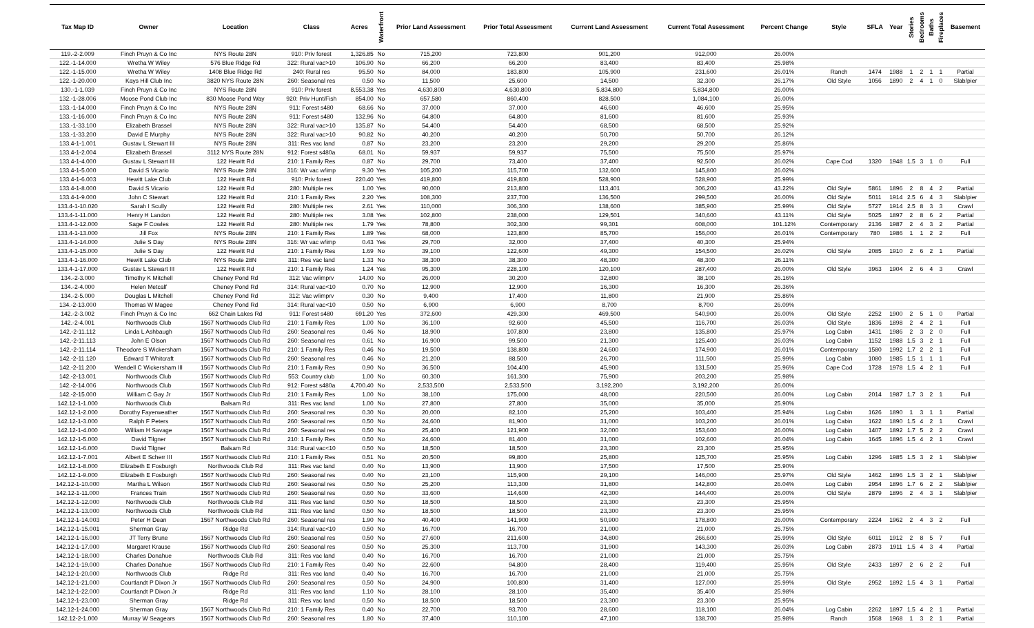| Tax Map ID | Owner | Location | Class | Acres | Waterfront | Prior Land Assessment | Prior Total Assessment | Current Land Assessment | Current Total Assessment | Percent Change | Style | SFLA | Year | Stories | Bedrooms | Baths | Fireplaces | Basement |
| --- | --- | --- | --- | --- | --- | --- | --- | --- | --- | --- | --- | --- | --- | --- | --- | --- | --- | --- |
| 119.-2-2.009 | Finch Pruyn & Co Inc | NYS Route 28N | 910: Priv forest | 1,326.85 | No | 715,200 | 723,800 | 901,200 | 912,000 | 26.00% | | | | | | | | |
| 122.-1-14.000 | Wretha W Wiley | 576 Blue Ridge Rd | 322: Rural vac>10 | 106.90 | No | 66,200 | 66,200 | 83,400 | 83,400 | 25.98% | | | | | | | | |
| 122.-1-15.000 | Wretha W Wiley | 1408 Blue Ridge Rd | 240: Rural res | 95.50 | No | 84,000 | 183,800 | 105,900 | 231,600 | 26.01% | Ranch | 1474 | 1988 | 1 | 2 | 1 | 1 | Partial |
| 122.-1-20.000 | Kays Hill Club Inc | 3820 NYS Route 28N | 260: Seasonal res | 0.50 | No | 11,500 | 25,600 | 14,500 | 32,300 | 26.17% | Old Style | 1056 | 1890 | 2 | 4 | 1 | 0 | Slab/pier |
| 130.-1-1.039 | Finch Pruyn & Co Inc | NYS Route 28N | 910: Priv forest | 8,553.38 | Yes | 4,630,800 | 4,630,800 | 5,834,800 | 5,834,800 | 26.00% | | | | | | | | |
| 132.-1-28.006 | Moose Pond Club Inc | 830 Moose Pond Way | 920: Priv Hunt/Fish | 854.00 | No | 657,580 | 860,400 | 828,500 | 1,084,100 | 26.00% | | | | | | | | |
| 133.-1-14.000 | Finch Pruyn & Co Inc | NYS Route 28N | 911: Forest s480 | 68.66 | No | 37,000 | 37,000 | 46,600 | 46,600 | 25.95% | | | | | | | | |
| 133.-1-16.000 | Finch Pruyn & Co Inc | NYS Route 28N | 911: Forest s480 | 132.96 | No | 64,800 | 64,800 | 81,600 | 81,600 | 25.93% | | | | | | | | |
| 133.-1-33.100 | Elizabeth Brassel | NYS Route 28N | 322: Rural vac>10 | 135.87 | No | 54,400 | 54,400 | 68,500 | 68,500 | 25.92% | | | | | | | | |
| 133.-1-33.200 | David E Murphy | NYS Route 28N | 322: Rural vac>10 | 90.82 | No | 40,200 | 40,200 | 50,700 | 50,700 | 26.12% | | | | | | | | |
| 133.4-1-1.001 | Gustav L Stewart III | NYS Route 28N | 311: Res vac land | 0.87 | No | 23,200 | 23,200 | 29,200 | 29,200 | 25.86% | | | | | | | | |
| 133.4-1-2.004 | Elizabeth Brassel | 3112 NYS Route 28N | 912: Forest s480a | 68.01 | No | 59,937 | 59,937 | 75,500 | 75,500 | 25.97% | | | | | | | | |
| 133.4-1-4.000 | Gustav L Stewart III | 122 Hewitt Rd | 210: 1 Family Res | 0.87 | No | 29,700 | 73,400 | 37,400 | 92,500 | 26.02% | Cape Cod | 1320 | 1948 | 1.5 | 3 | 1 | 0 | Full |
| 133.4-1-5.000 | David S Vicario | NYS Route 28N | 316: Wr vac w/imp | 9.30 | Yes | 105,200 | 115,700 | 132,600 | 145,800 | 26.02% | | | | | | | | |
| 133.4-1-6.003 | Hewitt Lake Club | 122 Hewitt Rd | 910: Priv forest | 220.40 | Yes | 419,800 | 419,800 | 528,900 | 528,900 | 25.99% | | | | | | | | |
| 133.4-1-8.000 | David S Vicario | 122 Hewitt Rd | 280: Multiple res | 1.00 | Yes | 90,000 | 213,800 | 113,401 | 306,200 | 43.22% | Old Style | 5861 | 1896 | 2 | 8 | 4 | 2 | Partial |
| 133.4-1-9.000 | John C Stewart | 122 Hewitt Rd | 210: 1 Family Res | 2.20 | Yes | 108,300 | 237,700 | 136,500 | 299,500 | 26.00% | Old Style | 5011 | 1914 | 2.5 | 6 | 4 | 3 | Slab/pier |
| 133.4-1-10.020 | Sarah I Scully | 122 Hewitt Rd | 280: Multiple res | 2.61 | Yes | 110,000 | 306,300 | 138,600 | 385,900 | 25.99% | Old Style | 5727 | 1914 | 2.5 | 8 | 3 | 3 | Crawl |
| 133.4-1-11.000 | Henry H Landon | 122 Hewitt Rd | 280: Multiple res | 3.08 | Yes | 102,800 | 238,000 | 129,501 | 340,600 | 43.11% | Old Style | 5025 | 1897 | 2 | 8 | 6 | 2 | Partial |
| 133.4-1-12.000 | Sage F Cowles | 122 Hewitt Rd | 280: Multiple res | 1.79 | Yes | 78,800 | 302,300 | 99,301 | 608,000 | 101.12% | Contemporary | 2136 | 1987 | 2 | 4 | 3 | 2 | Partial |
| 133.4-1-13.000 | Jill Fox | NYS Route 28N | 210: 1 Family Res | 1.89 | Yes | 68,000 | 123,800 | 85,700 | 156,000 | 26.01% | Contemporary | 780 | 1986 | 1 | 1 | 2 | 2 | Full |
| 133.4-1-14.000 | Julie S Day | NYS Route 28N | 316: Wr vac w/imp | 0.43 | Yes | 29,700 | 32,000 | 37,400 | 40,300 | 25.94% | | | | | | | | |
| 133.4-1-15.000 | Julie S Day | 122 Hewitt Rd | 210: 1 Family Res | 1.69 | No | 39,100 | 122,600 | 49,300 | 154,500 | 26.02% | Old Style | 2085 | 1910 | 2 | 6 | 2 | 1 | Partial |
| 133.4-1-16.000 | Hewitt Lake Club | NYS Route 28N | 311: Res vac land | 1.33 | No | 38,300 | 38,300 | 48,300 | 48,300 | 26.11% | | | | | | | | |
| 133.4-1-17.000 | Gustav L Stewart III | 122 Hewitt Rd | 210: 1 Family Res | 1.24 | Yes | 95,300 | 228,100 | 120,100 | 287,400 | 26.00% | Old Style | 3963 | 1904 | 2 | 6 | 4 | 3 | Crawl |
| 134.-2-3.000 | Timothy K Mitchell | Cheney Pond Rd | 312: Vac w/imprv | 14.00 | No | 26,000 | 30,200 | 32,800 | 38,100 | 26.16% | | | | | | | | |
| 134.-2-4.000 | Helen Metcalf | Cheney Pond Rd | 314: Rural vac<10 | 0.70 | No | 12,900 | 12,900 | 16,300 | 16,300 | 26.36% | | | | | | | | |
| 134.-2-5.000 | Douglas L Mitchell | Cheney Pond Rd | 312: Vac w/imprv | 0.30 | No | 9,400 | 17,400 | 11,800 | 21,900 | 25.86% | | | | | | | | |
| 134.-2-13.000 | Thomas W Magee | Cheney Pond Rd | 314: Rural vac<10 | 0.50 | No | 6,900 | 6,900 | 8,700 | 8,700 | 26.09% | | | | | | | | |
| 142.-2-3.002 | Finch Pruyn & Co Inc | 662 Chain Lakes Rd | 911: Forest s480 | 691.20 | Yes | 372,600 | 429,300 | 469,500 | 540,900 | 26.00% | Old Style | 2252 | 1900 | 2 | 5 | 1 | 0 | Partial |
| 142.-2-4.001 | Northwoods Club | 1567 Northwoods Club Rd | 210: 1 Family Res | 1.00 | No | 36,100 | 92,600 | 45,500 | 116,700 | 26.03% | Old Style | 1836 | 1898 | 2 | 4 | 2 | 1 | Full |
| 142.-2-11.112 | Linda L Ashbaugh | 1567 Northwoods Club Rd | 260: Seasonal res | 0.46 | No | 18,900 | 107,800 | 23,800 | 135,800 | 25.97% | Log Cabin | 1431 | 1986 | 2 | 3 | 2 | 0 | Full |
| 142.-2-11.113 | John E Olson | 1567 Northwoods Club Rd | 260: Seasonal res | 0.61 | No | 16,900 | 99,500 | 21,300 | 125,400 | 26.03% | Log Cabin | 1152 | 1988 | 1.5 | 3 | 2 | 1 | Full |
| 142.-2-11.114 | Theodore S Wickersham | 1567 Northwoods Club Rd | 210: 1 Family Res | 0.46 | No | 19,500 | 138,800 | 24,600 | 174,900 | 26.01% | Contemporary | 1580 | 1992 | 1.7 | 2 | 2 | 1 | Full |
| 142.-2-11.120 | Edward T Whitcraft | 1567 Northwoods Club Rd | 260: Seasonal res | 0.46 | No | 21,200 | 88,500 | 26,700 | 111,500 | 25.99% | Log Cabin | 1080 | 1985 | 1.5 | 1 | 1 | 1 | Full |
| 142.-2-11.200 | Wendell C Wickersham III | 1567 Northwoods Club Rd | 210: 1 Family Res | 0.90 | No | 36,500 | 104,400 | 45,900 | 131,500 | 25.96% | Cape Cod | 1728 | 1978 | 1.5 | 4 | 2 | 1 | Full |
| 142.-2-13.001 | Northwoods Club | 1567 Northwoods Club Rd | 553: Country club | 1.00 | No | 60,300 | 161,300 | 75,900 | 203,200 | 25.98% | | | | | | | | |
| 142.-2-14.006 | Northwoods Club | 1567 Northwoods Club Rd | 912: Forest s480a | 4,700.40 | No | 2,533,500 | 2,533,500 | 3,192,200 | 3,192,200 | 26.00% | | | | | | | | |
| 142.-2-15.000 | William C Gay Jr | 1567 Northwoods Club Rd | 210: 1 Family Res | 1.00 | No | 38,100 | 175,000 | 48,000 | 220,500 | 26.00% | Log Cabin | 2014 | 1987 | 1.7 | 3 | 2 | 1 | Full |
| 142.12-1-1.000 | Northwoods Club | Balsam Rd | 311: Res vac land | 1.00 | No | 27,800 | 27,800 | 35,000 | 35,000 | 25.90% | | | | | | | | |
| 142.12-1-2.000 | Dorothy Fayerweather | 1567 Northwoods Club Rd | 260: Seasonal res | 0.30 | No | 20,000 | 82,100 | 25,200 | 103,400 | 25.94% | Log Cabin | 1626 | 1890 | 1 | 3 | 1 | 1 | Partial |
| 142.12-1-3.000 | Ralph F Peters | 1567 Northwoods Club Rd | 260: Seasonal res | 0.50 | No | 24,600 | 81,900 | 31,000 | 103,200 | 26.01% | Log Cabin | 1622 | 1890 | 1.5 | 4 | 2 | 1 | Crawl |
| 142.12-1-4.000 | William H Savage | 1567 Northwoods Club Rd | 260: Seasonal res | 0.50 | No | 25,400 | 121,900 | 32,000 | 153,600 | 26.00% | Log Cabin | 1407 | 1892 | 1.7 | 5 | 2 | 2 | Crawl |
| 142.12-1-5.000 | David Tilgner | 1567 Northwoods Club Rd | 210: 1 Family Res | 0.50 | No | 24,600 | 81,400 | 31,000 | 102,600 | 26.04% | Log Cabin | 1645 | 1896 | 1.5 | 4 | 2 | 1 | Crawl |
| 142.12-1-6.000 | David Tilgner | Balsam Rd | 314: Rural vac<10 | 0.50 | No | 18,500 | 18,500 | 23,300 | 23,300 | 25.95% | | | | | | | | |
| 142.12-1-7.001 | Albert E Scherr III | 1567 Northwoods Club Rd | 210: 1 Family Res | 0.51 | No | 20,500 | 99,800 | 25,800 | 125,700 | 25.95% | Log Cabin | 1296 | 1985 | 1.5 | 3 | 2 | 1 | Slab/pier |
| 142.12-1-8.000 | Elizabeth E Fosburgh | Northwoods Club Rd | 311: Res vac land | 0.40 | No | 13,900 | 13,900 | 17,500 | 17,500 | 25.90% | | | | | | | | |
| 142.12-1-9.000 | Elizabeth E Fosburgh | 1567 Northwoods Club Rd | 260: Seasonal res | 0.40 | No | 23,100 | 115,900 | 29,100 | 146,000 | 25.97% | Old Style | 1462 | 1896 | 1.5 | 3 | 2 | 1 | Slab/pier |
| 142.12-1-10.000 | Martha L Wilson | 1567 Northwoods Club Rd | 260: Seasonal res | 0.50 | No | 25,200 | 113,300 | 31,800 | 142,800 | 26.04% | Log Cabin | 2954 | 1896 | 1.7 | 6 | 2 | 2 | Slab/pier |
| 142.12-1-11.000 | Frances Train | 1567 Northwoods Club Rd | 260: Seasonal res | 0.60 | No | 33,600 | 114,600 | 42,300 | 144,400 | 26.00% | Old Style | 2879 | 1896 | 2 | 4 | 3 | 1 | Slab/pier |
| 142.12-1-12.000 | Northwoods Club | Northwoods Club Rd | 311: Res vac land | 0.50 | No | 18,500 | 18,500 | 23,300 | 23,300 | 25.95% | | | | | | | | |
| 142.12-1-13.000 | Northwoods Club | Northwoods Club Rd | 311: Res vac land | 0.50 | No | 18,500 | 18,500 | 23,300 | 23,300 | 25.95% | | | | | | | | |
| 142.12-1-14.003 | Peter H Dean | 1567 Northwoods Club Rd | 260: Seasonal res | 1.90 | No | 40,400 | 141,900 | 50,900 | 178,800 | 26.00% | Contemporary | 2224 | 1962 | 2 | 4 | 3 | 2 | Full |
| 142.12-1-15.001 | Sherman Gray | Ridge Rd | 314: Rural vac<10 | 0.50 | No | 16,700 | 16,700 | 21,000 | 21,000 | 25.75% | | | | | | | | |
| 142.12-1-16.000 | JT Terry Brune | 1567 Northwoods Club Rd | 260: Seasonal res | 0.50 | No | 27,600 | 211,600 | 34,800 | 266,600 | 25.99% | Old Style | 6011 | 1912 | 2 | 8 | 5 | 7 | Full |
| 142.12-1-17.000 | Margaret Krause | 1567 Northwoods Club Rd | 260: Seasonal res | 0.50 | No | 25,300 | 113,700 | 31,900 | 143,300 | 26.03% | Log Cabin | 2873 | 1911 | 1.5 | 4 | 3 | 4 | Partial |
| 142.12-1-18.000 | Charles Donahue | Northwoods Club Rd | 311: Res vac land | 0.40 | No | 16,700 | 16,700 | 21,000 | 21,000 | 25.75% | | | | | | | | |
| 142.12-1-19.000 | Charles Donahue | 1567 Northwoods Club Rd | 210: 1 Family Res | 0.40 | No | 22,600 | 94,800 | 28,400 | 119,400 | 25.95% | Old Style | 2433 | 1897 | 2 | 6 | 2 | 2 | Full |
| 142.12-1-20.000 | Northwoods Club | Ridge Rd | 311: Res vac land | 0.40 | No | 16,700 | 16,700 | 21,000 | 21,000 | 25.75% | | | | | | | | |
| 142.12-1-21.000 | Courtlandt P Dixon Jr | 1567 Northwoods Club Rd | 260: Seasonal res | 0.50 | No | 24,900 | 100,800 | 31,400 | 127,000 | 25.99% | Old Style | 2952 | 1892 | 1.5 | 4 | 3 | 1 | Partial |
| 142.12-1-22.000 | Courtlandt P Dixon Jr | Ridge Rd | 311: Res vac land | 1.10 | No | 28,100 | 28,100 | 35,400 | 35,400 | 25.98% | | | | | | | | |
| 142.12-1-23.000 | Sherman Gray | Ridge Rd | 311: Res vac land | 0.50 | No | 18,500 | 18,500 | 23,300 | 23,300 | 25.95% | | | | | | | | |
| 142.12-1-24.000 | Sherman Gray | 1567 Northwoods Club Rd | 210: 1 Family Res | 0.40 | No | 22,700 | 93,700 | 28,600 | 118,100 | 26.04% | Log Cabin | 2262 | 1897 | 1.5 | 4 | 2 | 1 | Partial |
| 142.12-2-1.000 | Murray W Seagears | 1567 Northwoods Club Rd | 260: Seasonal res | 1.80 | No | 37,400 | 110,100 | 47,100 | 138,700 | 25.98% | Ranch | 1568 | 1968 | 1 | 3 | 2 | 1 | Partial |